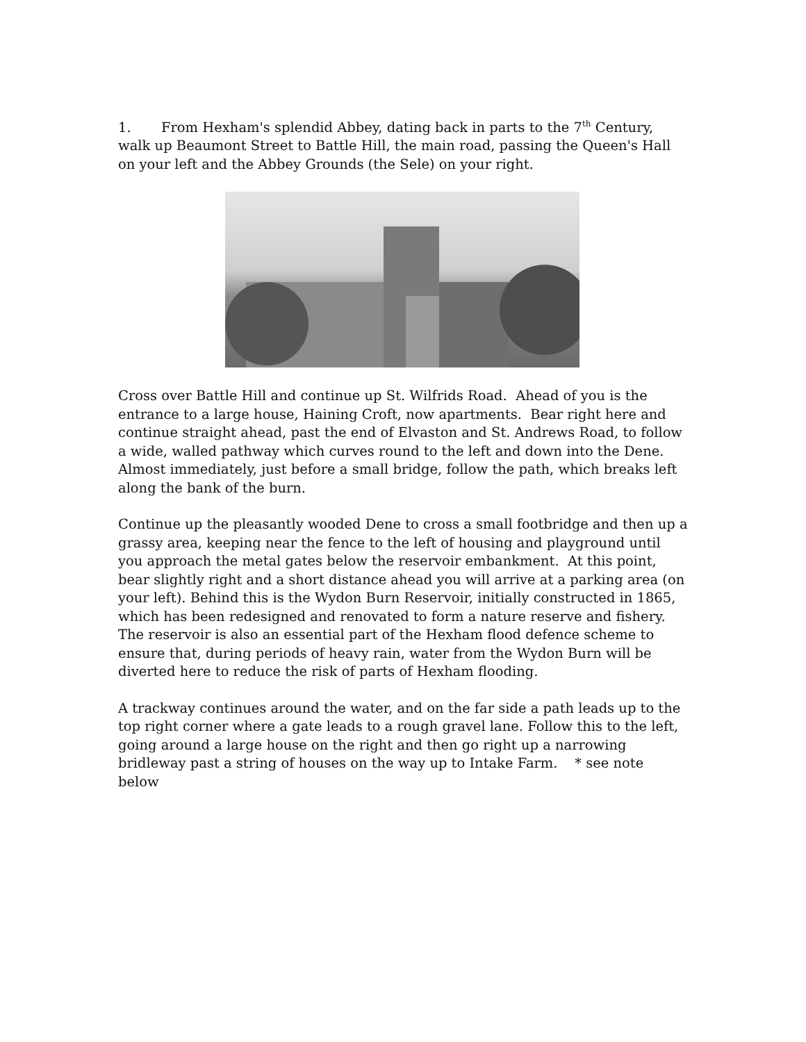1. From Hexham's splendid Abbey, dating back in parts to the 7<sup>th</sup> Century, walk up Beaumont Street to Battle Hill, the main road, passing the Queen's Hall on your left and the Abbey Grounds (the Sele) on your right.
Cross over Battle Hill and continue up St. Wilfrids Road. Ahead of you is the entrance to a large house, Haining Croft, now apartments. Bear right here and continue straight ahead, past the end of Elvaston and St. Andrews Road, to follow a wide, walled pathway which curves round to the left and down into the Dene. Almost immediately, just before a small bridge, follow the path, which breaks left along the bank of the burn.
Continue up the pleasantly wooded Dene to cross a small footbridge and then up a grassy area, keeping near the fence to the left of housing and playground until you approach the metal gates below the reservoir embankment. At this point, bear slightly right and a short distance ahead you will arrive at a parking area (on your left). Behind this is the Wydon Burn Reservoir, initially constructed in 1865, which has been redesigned and renovated to form a nature reserve and fishery. The reservoir is also an essential part of the Hexham flood defence scheme to ensure that, during periods of heavy rain, water from the Wydon Burn will be diverted here to reduce the risk of parts of Hexham flooding.
A trackway continues around the water, and on the far side a path leads up to the top right corner where a gate leads to a rough gravel lane. Follow this to the left, going around a large house on the right and then go right up a narrowing bridleway past a string of houses on the way up to Intake Farm. * see note below